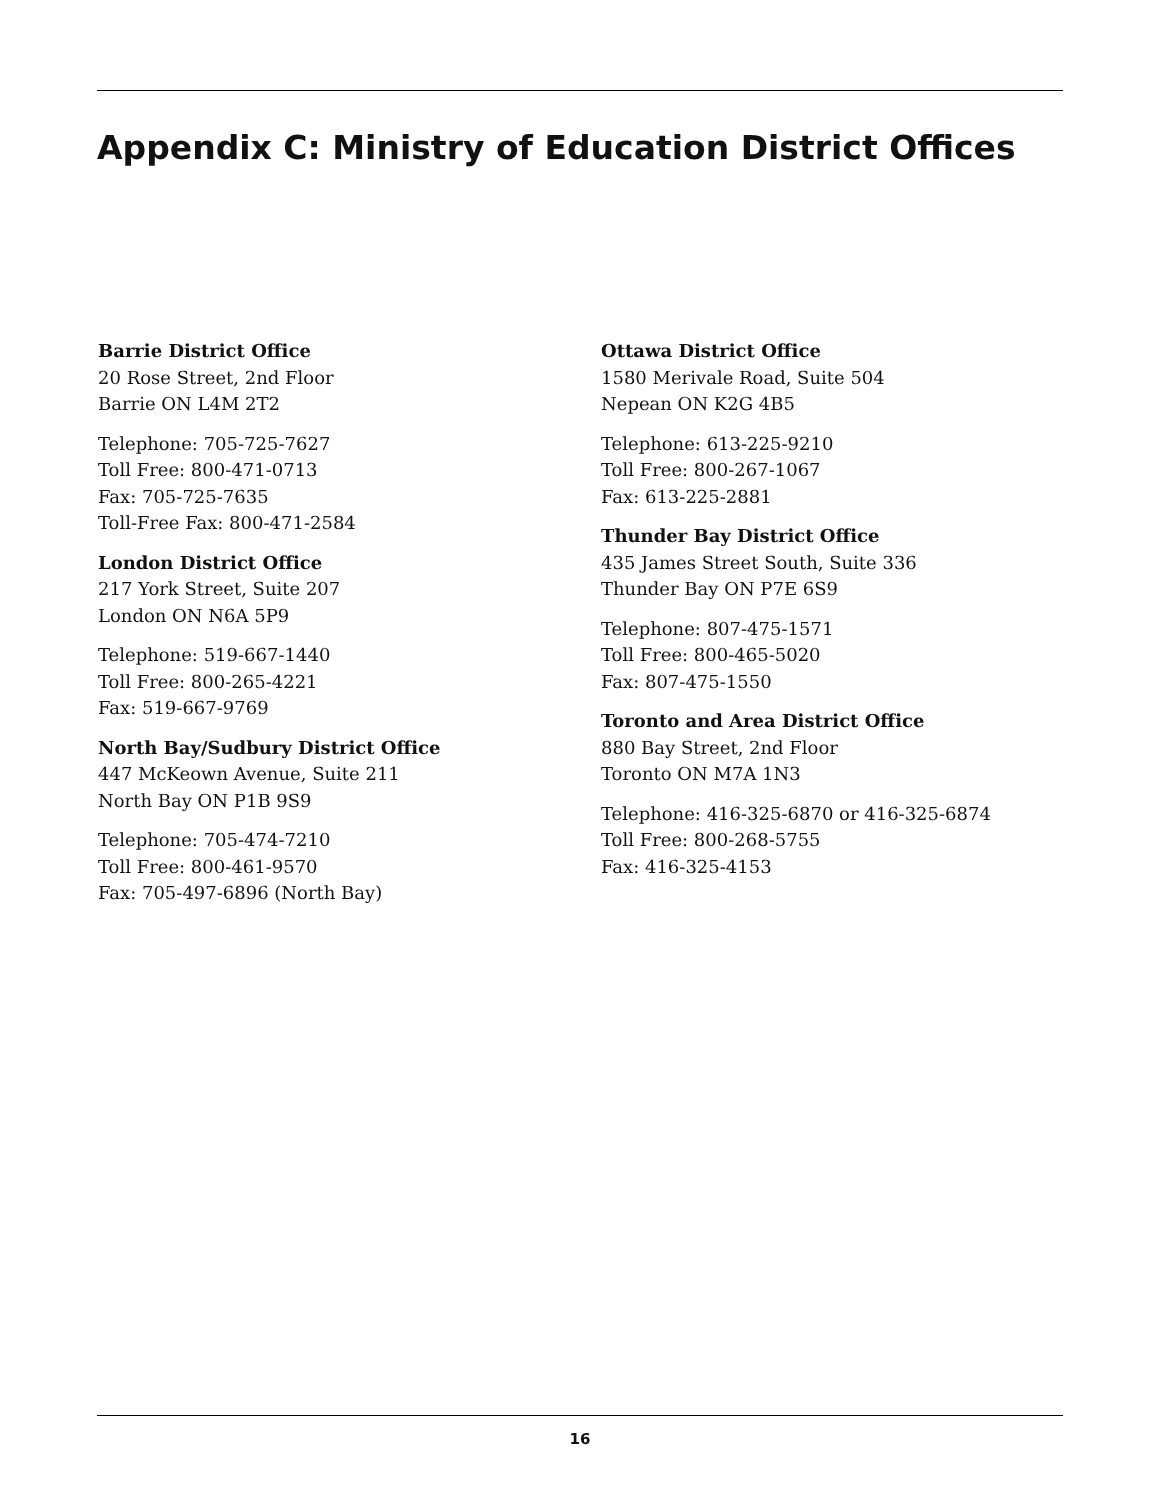Appendix C: Ministry of Education District Offices
Barrie District Office
20 Rose Street, 2nd Floor
Barrie ON L4M 2T2
Telephone: 705-725-7627
Toll Free: 800-471-0713
Fax: 705-725-7635
Toll-Free Fax: 800-471-2584
London District Office
217 York Street, Suite 207
London ON N6A 5P9
Telephone: 519-667-1440
Toll Free: 800-265-4221
Fax: 519-667-9769
North Bay/Sudbury District Office
447 McKeown Avenue, Suite 211
North Bay ON P1B 9S9
Telephone: 705-474-7210
Toll Free: 800-461-9570
Fax: 705-497-6896 (North Bay)
Ottawa District Office
1580 Merivale Road, Suite 504
Nepean ON K2G 4B5
Telephone: 613-225-9210
Toll Free: 800-267-1067
Fax: 613-225-2881
Thunder Bay District Office
435 James Street South, Suite 336
Thunder Bay ON P7E 6S9
Telephone: 807-475-1571
Toll Free: 800-465-5020
Fax: 807-475-1550
Toronto and Area District Office
880 Bay Street, 2nd Floor
Toronto ON M7A 1N3
Telephone: 416-325-6870 or 416-325-6874
Toll Free: 800-268-5755
Fax: 416-325-4153
16